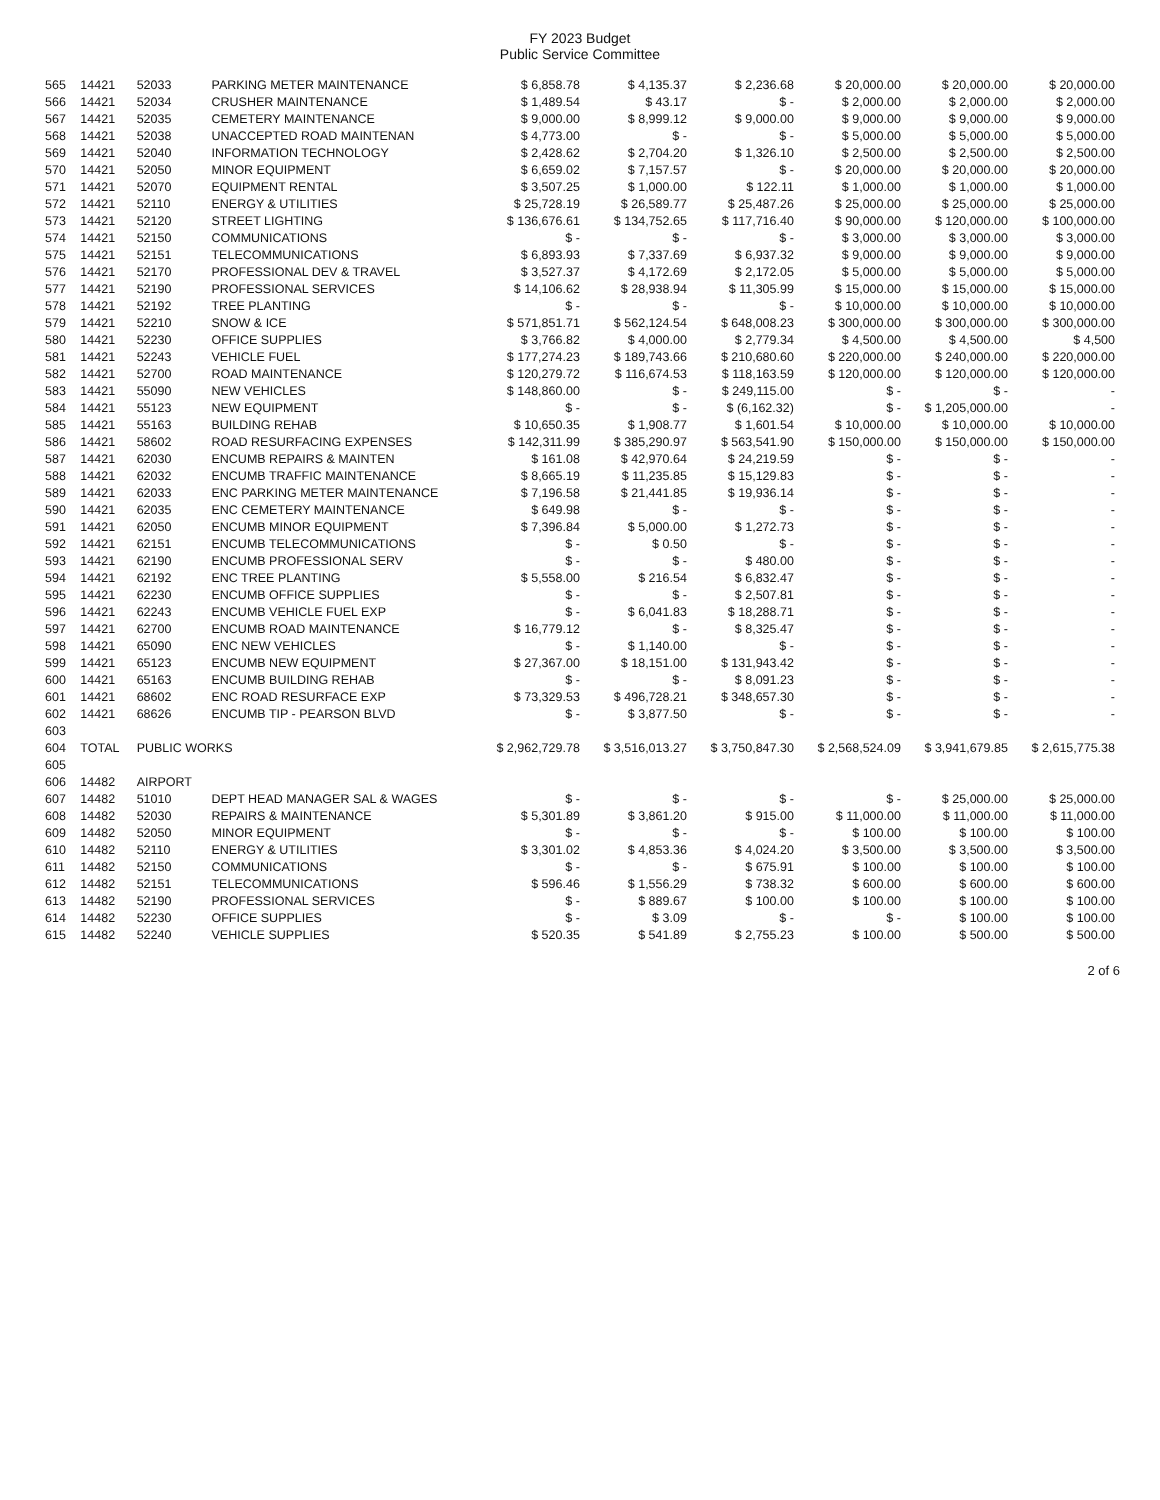FY 2023 Budget
Public Service Committee
| 565 | 14421 | 52033 | PARKING METER MAINTENANCE | $ 6,858.78 | $ 4,135.37 | $ 2,236.68 | $ 20,000.00 | $ 20,000.00 | $ 20,000.00 |
| 566 | 14421 | 52034 | CRUSHER MAINTENANCE | $ 1,489.54 | $ 43.17 | $ - | $ 2,000.00 | $ 2,000.00 | $ 2,000.00 |
| 567 | 14421 | 52035 | CEMETERY MAINTENANCE | $ 9,000.00 | $ 8,999.12 | $ 9,000.00 | $ 9,000.00 | $ 9,000.00 | $ 9,000.00 |
| 568 | 14421 | 52038 | UNACCEPTED ROAD MAINTENAN | $ 4,773.00 | $ - | $ - | $ 5,000.00 | $ 5,000.00 | $ 5,000.00 |
| 569 | 14421 | 52040 | INFORMATION TECHNOLOGY | $ 2,428.62 | $ 2,704.20 | $ 1,326.10 | $ 2,500.00 | $ 2,500.00 | $ 2,500.00 |
| 570 | 14421 | 52050 | MINOR EQUIPMENT | $ 6,659.02 | $ 7,157.57 | $ - | $ 20,000.00 | $ 20,000.00 | $ 20,000.00 |
| 571 | 14421 | 52070 | EQUIPMENT RENTAL | $ 3,507.25 | $ 1,000.00 | $ 122.11 | $ 1,000.00 | $ 1,000.00 | $ 1,000.00 |
| 572 | 14421 | 52110 | ENERGY & UTILITIES | $ 25,728.19 | $ 26,589.77 | $ 25,487.26 | $ 25,000.00 | $ 25,000.00 | $ 25,000.00 |
| 573 | 14421 | 52120 | STREET LIGHTING | $ 136,676.61 | $ 134,752.65 | $ 117,716.40 | $ 90,000.00 | $ 120,000.00 | $ 100,000.00 |
| 574 | 14421 | 52150 | COMMUNICATIONS | $ - | $ - | $ - | $ 3,000.00 | $ 3,000.00 | $ 3,000.00 |
| 575 | 14421 | 52151 | TELECOMMUNICATIONS | $ 6,893.93 | $ 7,337.69 | $ 6,937.32 | $ 9,000.00 | $ 9,000.00 | $ 9,000.00 |
| 576 | 14421 | 52170 | PROFESSIONAL DEV & TRAVEL | $ 3,527.37 | $ 4,172.69 | $ 2,172.05 | $ 5,000.00 | $ 5,000.00 | $ 5,000.00 |
| 577 | 14421 | 52190 | PROFESSIONAL SERVICES | $ 14,106.62 | $ 28,938.94 | $ 11,305.99 | $ 15,000.00 | $ 15,000.00 | $ 15,000.00 |
| 578 | 14421 | 52192 | TREE PLANTING | $ - | $ - | $ - | $ 10,000.00 | $ 10,000.00 | $ 10,000.00 |
| 579 | 14421 | 52210 | SNOW & ICE | $ 571,851.71 | $ 562,124.54 | $ 648,008.23 | $ 300,000.00 | $ 300,000.00 | $ 300,000.00 |
| 580 | 14421 | 52230 | OFFICE SUPPLIES | $ 3,766.82 | $ 4,000.00 | $ 2,779.34 | $ 4,500.00 | $ 4,500.00 | $ 4,500 |
| 581 | 14421 | 52243 | VEHICLE FUEL | $ 177,274.23 | $ 189,743.66 | $ 210,680.60 | $ 220,000.00 | $ 240,000.00 | $ 220,000.00 |
| 582 | 14421 | 52700 | ROAD MAINTENANCE | $ 120,279.72 | $ 116,674.53 | $ 118,163.59 | $ 120,000.00 | $ 120,000.00 | $ 120,000.00 |
| 583 | 14421 | 55090 | NEW VEHICLES | $ 148,860.00 | $ - | $ 249,115.00 | $ - | $ - | - |
| 584 | 14421 | 55123 | NEW EQUIPMENT | $ - | $ - | $ (6,162.32) | $ - | $ 1,205,000.00 | - |
| 585 | 14421 | 55163 | BUILDING REHAB | $ 10,650.35 | $ 1,908.77 | $ 1,601.54 | $ 10,000.00 | $ 10,000.00 | $ 10,000.00 |
| 586 | 14421 | 58602 | ROAD RESURFACING EXPENSES | $ 142,311.99 | $ 385,290.97 | $ 563,541.90 | $ 150,000.00 | $ 150,000.00 | $ 150,000.00 |
| 587 | 14421 | 62030 | ENCUMB REPAIRS & MAINTEN | $ 161.08 | $ 42,970.64 | $ 24,219.59 | $ - | $ - | - |
| 588 | 14421 | 62032 | ENCUMB TRAFFIC MAINTENANCE | $ 8,665.19 | $ 11,235.85 | $ 15,129.83 | $ - | $ - | - |
| 589 | 14421 | 62033 | ENC PARKING METER MAINTENANCE | $ 7,196.58 | $ 21,441.85 | $ 19,936.14 | $ - | $ - | - |
| 590 | 14421 | 62035 | ENC CEMETERY MAINTENANCE | $ 649.98 | $ - | $ - | $ - | $ - | - |
| 591 | 14421 | 62050 | ENCUMB MINOR EQUIPMENT | $ 7,396.84 | $ 5,000.00 | $ 1,272.73 | $ - | $ - | - |
| 592 | 14421 | 62151 | ENCUMB TELECOMMUNICATIONS | $ - | $ 0.50 | $ - | $ - | $ - | - |
| 593 | 14421 | 62190 | ENCUMB PROFESSIONAL SERV | $ - | $ - | $ 480.00 | $ - | $ - | - |
| 594 | 14421 | 62192 | ENC TREE PLANTING | $ 5,558.00 | $ 216.54 | $ 6,832.47 | $ - | $ - | - |
| 595 | 14421 | 62230 | ENCUMB OFFICE SUPPLIES | $ - | $ - | $ 2,507.81 | $ - | $ - | - |
| 596 | 14421 | 62243 | ENCUMB VEHICLE FUEL EXP | $ - | $ 6,041.83 | $ 18,288.71 | $ - | $ - | - |
| 597 | 14421 | 62700 | ENCUMB ROAD MAINTENANCE | $ 16,779.12 | $ - | $ 8,325.47 | $ - | $ - | - |
| 598 | 14421 | 65090 | ENC NEW VEHICLES | $ - | $ 1,140.00 | $ - | $ - | $ - | - |
| 599 | 14421 | 65123 | ENCUMB NEW EQUIPMENT | $ 27,367.00 | $ 18,151.00 | $ 131,943.42 | $ - | $ - | - |
| 600 | 14421 | 65163 | ENCUMB BUILDING REHAB | $ - | $ - | $ 8,091.23 | $ - | $ - | - |
| 601 | 14421 | 68602 | ENC ROAD RESURFACE EXP | $ 73,329.53 | $ 496,728.21 | $ 348,657.30 | $ - | $ - | - |
| 602 | 14421 | 68626 | ENCUMB TIP - PEARSON BLVD | $ - | $ 3,877.50 | $ - | $ - | $ - | - |
| 603 | | | | | | | | | |
| 604 | TOTAL | PUBLIC WORKS | | $ 2,962,729.78 | $ 3,516,013.27 | $ 3,750,847.30 | $ 2,568,524.09 | $ 3,941,679.85 | $ 2,615,775.38 |
| 605 | | | | | | | | | |
| 606 | 14482 | AIRPORT | | | | | | | |
| 607 | 14482 | 51010 | DEPT HEAD MANAGER SAL & WAGES | $ - | $ - | $ - | $ - | $ 25,000.00 | $ 25,000.00 |
| 608 | 14482 | 52030 | REPAIRS & MAINTENANCE | $ 5,301.89 | $ 3,861.20 | $ 915.00 | $ 11,000.00 | $ 11,000.00 | $ 11,000.00 |
| 609 | 14482 | 52050 | MINOR EQUIPMENT | $ - | $ - | $ - | $ 100.00 | $ 100.00 | $ 100.00 |
| 610 | 14482 | 52110 | ENERGY & UTILITIES | $ 3,301.02 | $ 4,853.36 | $ 4,024.20 | $ 3,500.00 | $ 3,500.00 | $ 3,500.00 |
| 611 | 14482 | 52150 | COMMUNICATIONS | $ - | $ - | $ 675.91 | $ 100.00 | $ 100.00 | $ 100.00 |
| 612 | 14482 | 52151 | TELECOMMUNICATIONS | $ 596.46 | $ 1,556.29 | $ 738.32 | $ 600.00 | $ 600.00 | $ 600.00 |
| 613 | 14482 | 52190 | PROFESSIONAL SERVICES | $ - | $ 889.67 | $ 100.00 | $ 100.00 | $ 100.00 | $ 100.00 |
| 614 | 14482 | 52230 | OFFICE SUPPLIES | $ - | $ 3.09 | $ - | $ - | $ 100.00 | $ 100.00 |
| 615 | 14482 | 52240 | VEHICLE SUPPLIES | $ 520.35 | $ 541.89 | $ 2,755.23 | $ 100.00 | $ 500.00 | $ 500.00 |
2 of 6